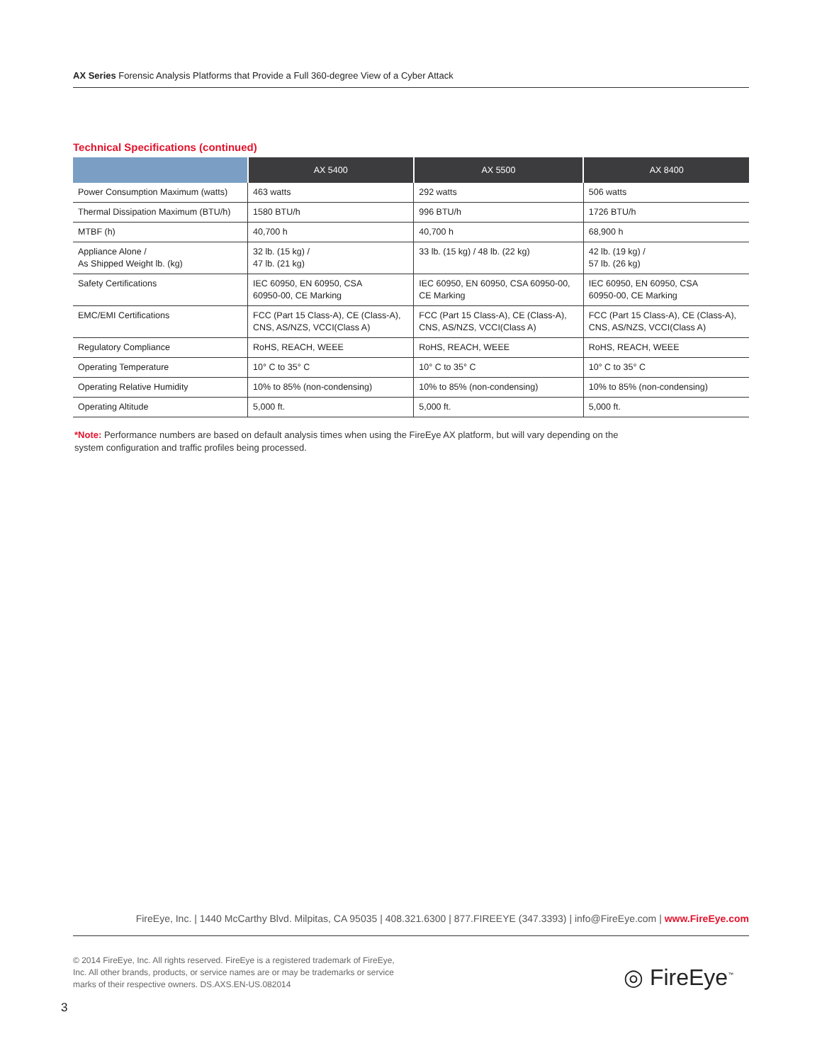AX Series Forensic Analysis Platforms that Provide a Full 360-degree View of a Cyber Attack
Technical Specifications (continued)
| | AX 5400 | AX 5500 | AX 8400 |
| --- | --- | --- | --- |
| Power Consumption Maximum (watts) | 463 watts | 292 watts | 506 watts |
| Thermal Dissipation Maximum (BTU/h) | 1580 BTU/h | 996 BTU/h | 1726 BTU/h |
| MTBF (h) | 40,700 h | 40,700 h | 68,900 h |
| Appliance Alone / As Shipped Weight lb. (kg) | 32 lb. (15 kg) / 47 lb. (21 kg) | 33 lb. (15 kg) / 48 lb. (22 kg) | 42 lb. (19 kg) / 57 lb. (26 kg) |
| Safety Certifications | IEC 60950, EN 60950, CSA 60950-00, CE Marking | IEC 60950, EN 60950, CSA 60950-00, CE Marking | IEC 60950, EN 60950, CSA 60950-00, CE Marking |
| EMC/EMI Certifications | FCC (Part 15 Class-A), CE (Class-A), CNS, AS/NZS, VCCI(Class A) | FCC (Part 15 Class-A), CE (Class-A), CNS, AS/NZS, VCCI(Class A) | FCC (Part 15 Class-A), CE (Class-A), CNS, AS/NZS, VCCI(Class A) |
| Regulatory Compliance | RoHS, REACH, WEEE | RoHS, REACH, WEEE | RoHS, REACH, WEEE |
| Operating Temperature | 10° C to 35° C | 10° C to 35° C | 10° C to 35° C |
| Operating Relative Humidity | 10% to 85% (non-condensing) | 10% to 85% (non-condensing) | 10% to 85% (non-condensing) |
| Operating Altitude | 5,000 ft. | 5,000 ft. | 5,000 ft. |
*Note: Performance numbers are based on default analysis times when using the FireEye AX platform, but will vary depending on the
system configuration and traffic profiles being processed.
FireEye, Inc. | 1440 McCarthy Blvd. Milpitas, CA 95035 | 408.321.6300 | 877.FIREEYE (347.3393) | info@FireEye.com | www.FireEye.com
© 2014 FireEye, Inc. All rights reserved. FireEye is a registered trademark of FireEye, Inc. All other brands, products, or service names are or may be trademarks or service marks of their respective owners. DS.AXS.EN-US.082014
◎ FireEye<sup>™</sup>
3